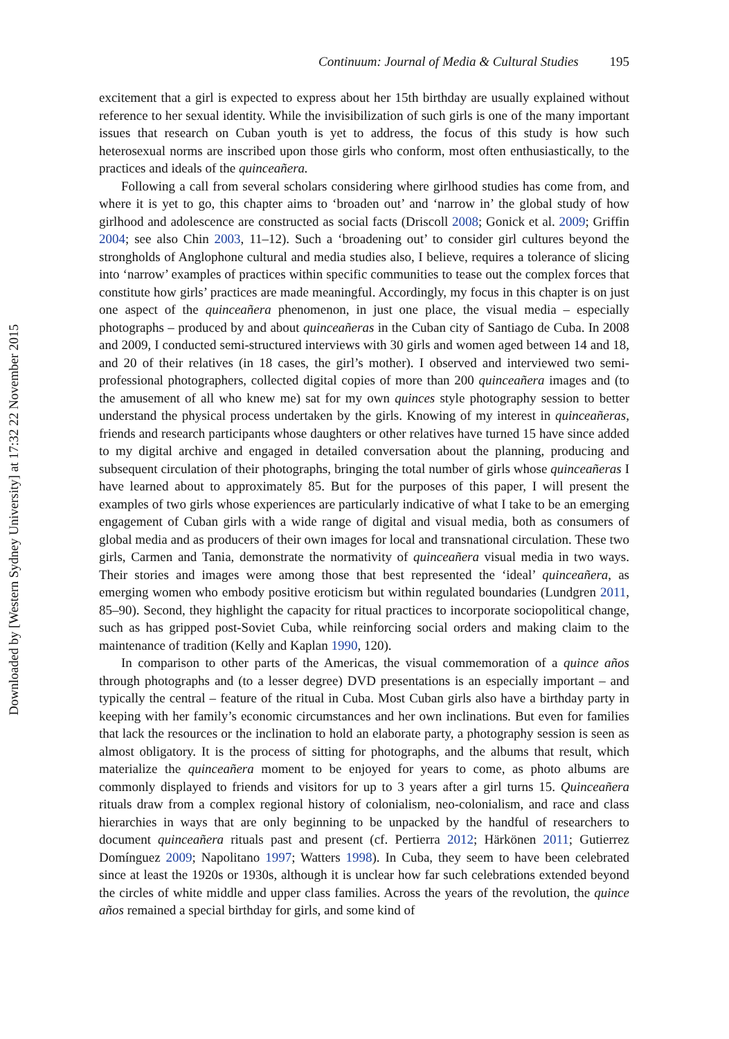Downloaded by [Western Sydney University] at 17:32 22 November 2015
Continuum: Journal of Media & Cultural Studies 195
excitement that a girl is expected to express about her 15th birthday are usually explained without reference to her sexual identity. While the invisibilization of such girls is one of the many important issues that research on Cuban youth is yet to address, the focus of this study is how such heterosexual norms are inscribed upon those girls who conform, most often enthusiastically, to the practices and ideals of the quinceañera.
Following a call from several scholars considering where girlhood studies has come from, and where it is yet to go, this chapter aims to ‘broaden out’ and ‘narrow in’ the global study of how girlhood and adolescence are constructed as social facts (Driscoll 2008; Gonick et al. 2009; Griffin 2004; see also Chin 2003, 11–12). Such a ‘broadening out’ to consider girl cultures beyond the strongholds of Anglophone cultural and media studies also, I believe, requires a tolerance of slicing into ‘narrow’ examples of practices within specific communities to tease out the complex forces that constitute how girls’ practices are made meaningful. Accordingly, my focus in this chapter is on just one aspect of the quinceañera phenomenon, in just one place, the visual media – especially photographs – produced by and about quinceañeras in the Cuban city of Santiago de Cuba. In 2008 and 2009, I conducted semi-structured interviews with 30 girls and women aged between 14 and 18, and 20 of their relatives (in 18 cases, the girl’s mother). I observed and interviewed two semi-professional photographers, collected digital copies of more than 200 quinceañera images and (to the amusement of all who knew me) sat for my own quinces style photography session to better understand the physical process undertaken by the girls. Knowing of my interest in quinceañeras, friends and research participants whose daughters or other relatives have turned 15 have since added to my digital archive and engaged in detailed conversation about the planning, producing and subsequent circulation of their photographs, bringing the total number of girls whose quinceañeras I have learned about to approximately 85. But for the purposes of this paper, I will present the examples of two girls whose experiences are particularly indicative of what I take to be an emerging engagement of Cuban girls with a wide range of digital and visual media, both as consumers of global media and as producers of their own images for local and transnational circulation. These two girls, Carmen and Tania, demonstrate the normativity of quinceañera visual media in two ways. Their stories and images were among those that best represented the ‘ideal’ quinceañera, as emerging women who embody positive eroticism but within regulated boundaries (Lundgren 2011, 85–90). Second, they highlight the capacity for ritual practices to incorporate sociopolitical change, such as has gripped post-Soviet Cuba, while reinforcing social orders and making claim to the maintenance of tradition (Kelly and Kaplan 1990, 120).
In comparison to other parts of the Americas, the visual commemoration of a quince años through photographs and (to a lesser degree) DVD presentations is an especially important – and typically the central – feature of the ritual in Cuba. Most Cuban girls also have a birthday party in keeping with her family’s economic circumstances and her own inclinations. But even for families that lack the resources or the inclination to hold an elaborate party, a photography session is seen as almost obligatory. It is the process of sitting for photographs, and the albums that result, which materialize the quinceañera moment to be enjoyed for years to come, as photo albums are commonly displayed to friends and visitors for up to 3 years after a girl turns 15. Quinceañera rituals draw from a complex regional history of colonialism, neo-colonialism, and race and class hierarchies in ways that are only beginning to be unpacked by the handful of researchers to document quinceañera rituals past and present (cf. Pertierra 2012; Härkönen 2011; Gutierrez Domínguez 2009; Napolitano 1997; Watters 1998). In Cuba, they seem to have been celebrated since at least the 1920s or 1930s, although it is unclear how far such celebrations extended beyond the circles of white middle and upper class families. Across the years of the revolution, the quince años remained a special birthday for girls, and some kind of